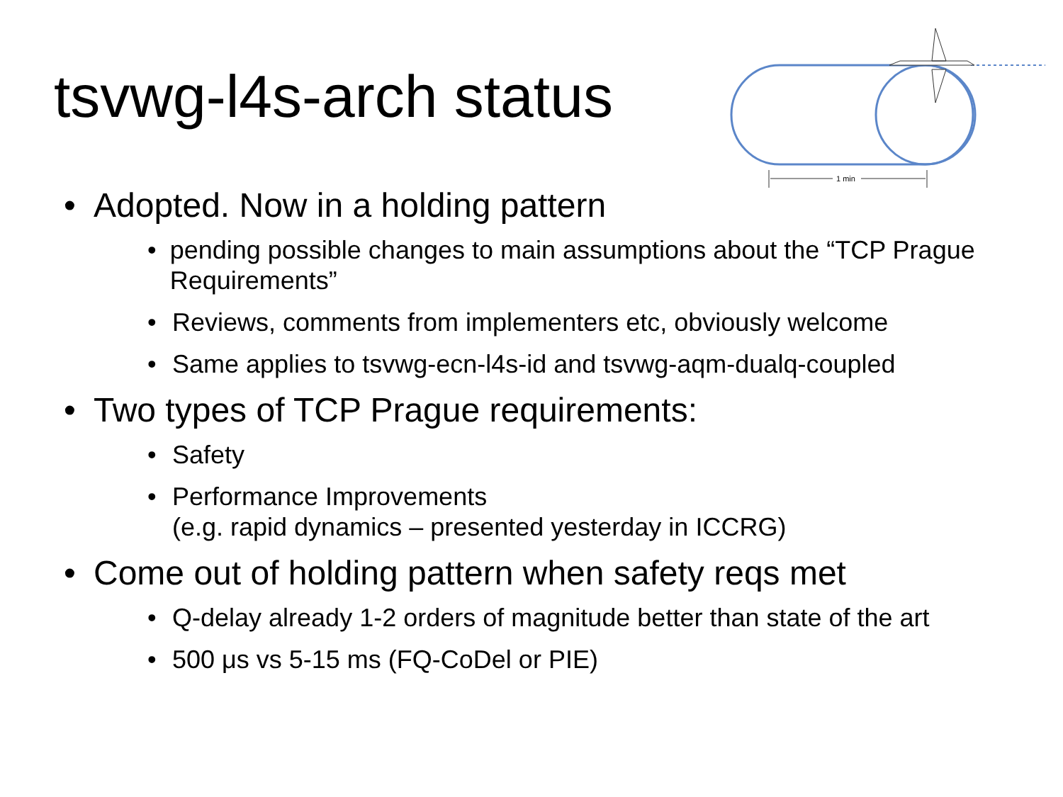tsvwg-l4s-arch status
1 min
• Adopted. Now in a holding pattern
• pending possible changes to main assumptions about the “TCP Prague Requirements”
• Reviews, comments from implementers etc, obviously welcome
• Same applies to tsvwg-ecn-l4s-id and tsvwg-aqm-dualq-coupled
• Two types of TCP Prague requirements:
• Safety
• Performance Improvements
(e.g. rapid dynamics – presented yesterday in ICCRG)
• Come out of holding pattern when safety reqs met
• Q-delay already 1-2 orders of magnitude better than state of the art
• 500 μs vs 5-15 ms (FQ-CoDel or PIE)